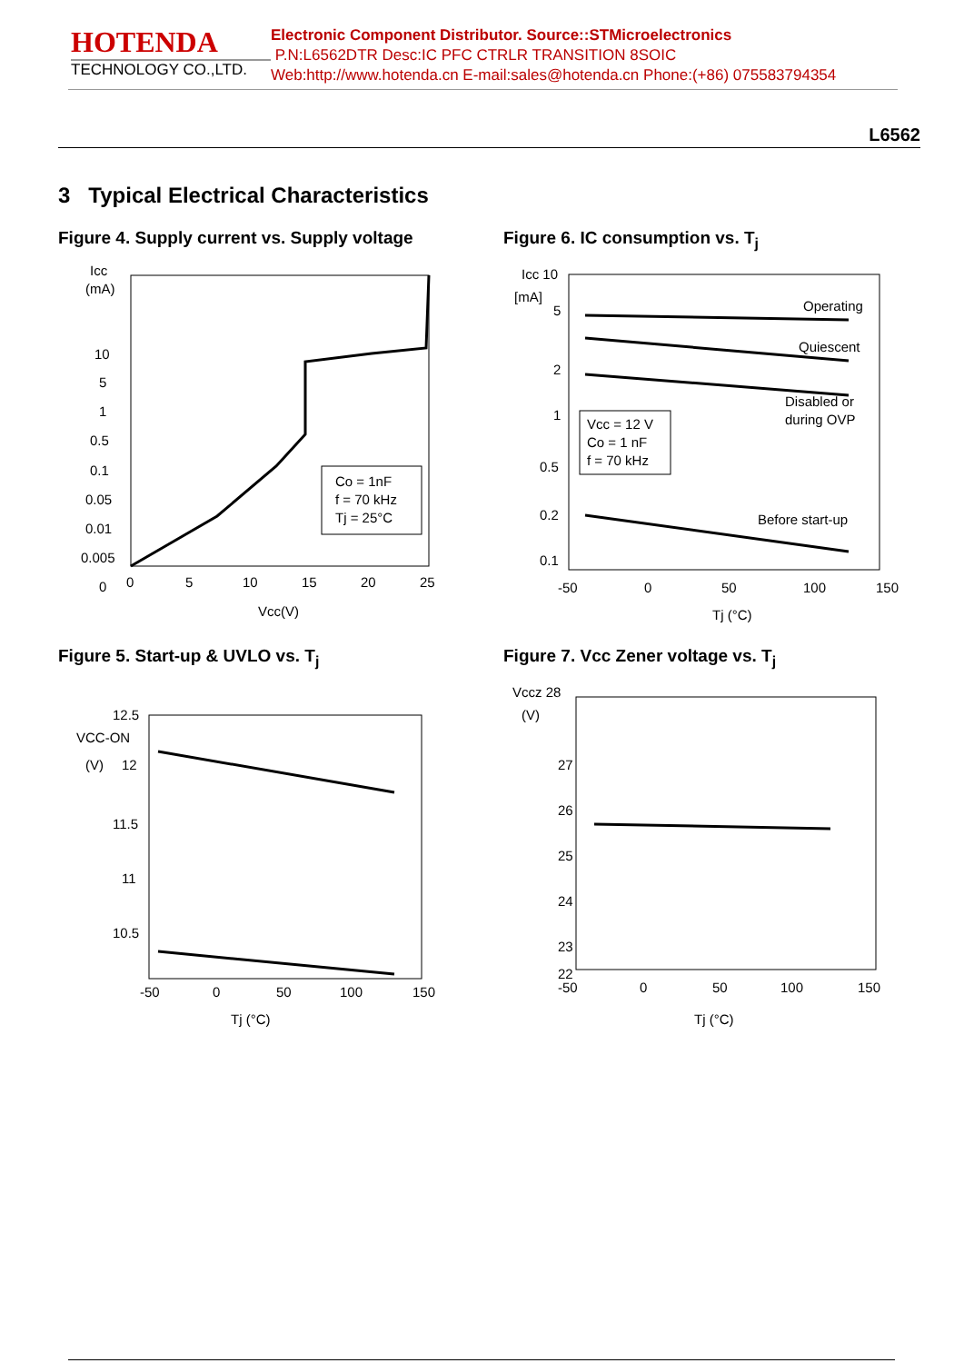HOTENDA
TECHNOLOGY CO.,LTD.
Electronic Component Distributor. Source::STMicroelectronics
P.N:L6562DTR Desc:IC PFC CTRLR TRANSITION 8SOIC
Web:http://www.hotenda.cn E-mail:sales@hotenda.cn Phone:(+86) 075583794354
L6562
3 Typical Electrical Characteristics
Figure 4. Supply current vs. Supply voltage
Icc
(mA)
10
5
1
0.5
0.1
0.05
0.01
0.005
0
0
5
10
15
20
25
Co = 1nF
f = 70 kHz
Tj = 25°C
Vcc(V)
Figure 6. IC consumption vs. T<sub>j</sub>
Icc 10
[mA]
5
2
1
0.5
0.2
0.1
Operating
Quiescent
Disabled or
during OVP
Before start-up
Vcc = 12 V
Co = 1 nF
f = 70 kHz
-50
0
50
100
150
Tj (°C)
Figure 5. Start-up & UVLO vs. T<sub>j</sub>
VCC-ON
(V)
12.5
12
11.5
11
10.5
-50
0
50
100
150
Tj (°C)
Figure 7. Vcc Zener voltage vs. T<sub>j</sub>
Vccz 28
(V)
27
26
25
24
23
22
-50
0
50
100
150
Tj (°C)